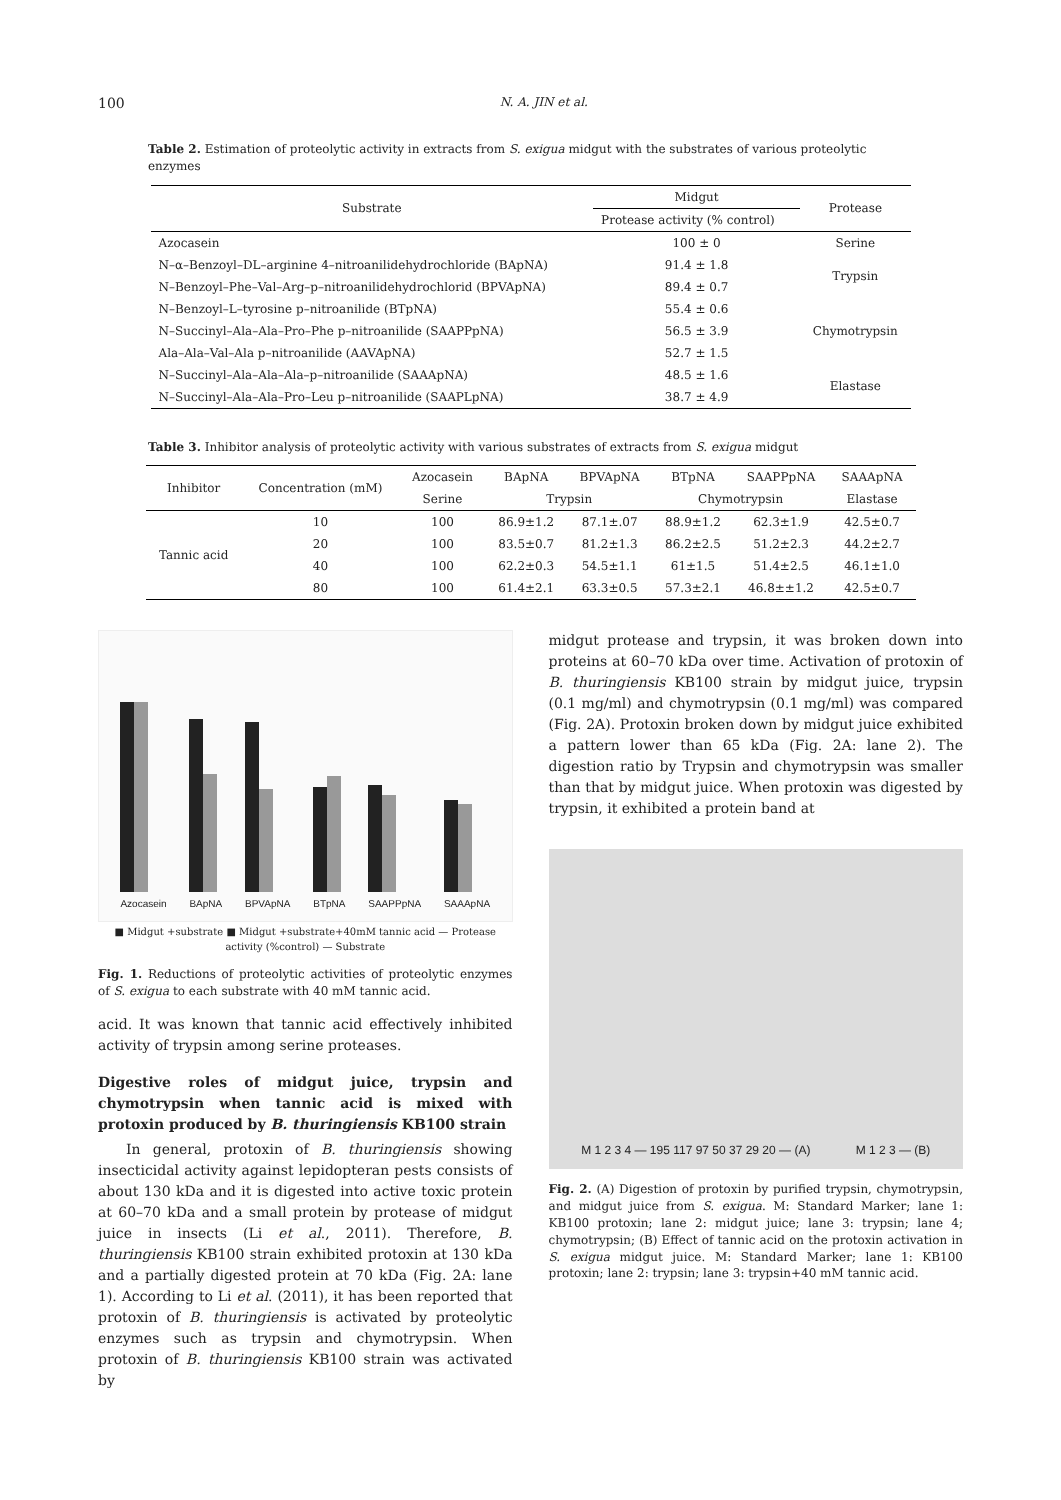100 N. A. JIN et al.
Table 2. Estimation of proteolytic activity in extracts from S. exigua midgut with the substrates of various proteolytic enzymes
| Substrate | Midgut | Protease |
| | Protease activity (% control) | |
| Azocasein | 100 ± 0 | Serine |
| N–α–Benzoyl–DL–arginine 4–nitroanilidehydrochloride (BApNA) | 91.4 ± 1.8 | Trypsin |
| N–Benzoyl–Phe–Val–Arg–p–nitroanilidehydrochlorid (BPVApNA) | 89.4 ± 0.7 | |
| N–Benzoyl–L–tyrosine p–nitroanilide (BTpNA) | 55.4 ± 0.6 | Chymotrypsin |
| N–Succinyl–Ala–Ala–Pro–Phe p–nitroanilide (SAAPPpNA) | 56.5 ± 3.9 | |
| Ala–Ala–Val–Ala p–nitroanilide (AAVApNA) | 52.7 ± 1.5 | |
| N–Succinyl–Ala–Ala–Ala–p–nitroanilide (SAAApNA) | 48.5 ± 1.6 | Elastase |
| N–Succinyl–Ala–Ala–Pro–Leu p–nitroanilide (SAAPLpNA) | 38.7 ± 4.9 | |
Table 3. Inhibitor analysis of proteolytic activity with various substrates of extracts from S. exigua midgut
| Inhibitor | Concentration (mM) | Azocasein | BApNA | BPVApNA | BTpNA | SAAPPpNA | SAAApNA |
| | | Serine | Trypsin | | Chymotrypsin | | Elastase |
| Tannic acid | 10 | 100 | 86.9±1.2 | 87.1±.07 | 88.9±1.2 | 62.3±1.9 | 42.5±0.7 |
| | 20 | 100 | 83.5±0.7 | 81.2±1.3 | 86.2±2.5 | 51.2±2.3 | 44.2±2.7 |
| | 40 | 100 | 62.2±0.3 | 54.5±1.1 | 61±1.5 | 51.4±2.5 | 46.1±1.0 |
| | 80 | 100 | 61.4±2.1 | 63.3±0.5 | 57.3±2.1 | 46.8±±1.2 | 42.5±0.7 |
Azocasein
BApNA
BPVApNA
BTpNA
SAAPPpNA
SAAApNA
■ Midgut +substrate ■ Midgut +substrate+40mM tannic acid — Protease activity (%control) — Substrate
Fig. 1. Reductions of proteolytic activities of proteolytic enzymes of S. exigua to each substrate with 40 mM tannic acid.
acid. It was known that tannic acid effectively inhibited activity of trypsin among serine proteases.
Digestive roles of midgut juice, trypsin and chymotrypsin when tannic acid is mixed with protoxin produced by B. thuringiensis KB100 strain
In general, protoxin of B. thuringiensis showing insecticidal activity against lepidopteran pests consists of about 130 kDa and it is digested into active toxic protein at 60–70 kDa and a small protein by protease of midgut juice in insects (Li et al., 2011). Therefore, B. thuringiensis KB100 strain exhibited protoxin at 130 kDa and a partially digested protein at 70 kDa (Fig. 2A: lane 1). According to Li et al. (2011), it has been reported that protoxin of B. thuringiensis is activated by proteolytic enzymes such as trypsin and chymotrypsin. When protoxin of B. thuringiensis KB100 strain was activated by
midgut protease and trypsin, it was broken down into proteins at 60–70 kDa over time. Activation of protoxin of B. thuringiensis KB100 strain by midgut juice, trypsin (0.1 mg/ml) and chymotrypsin (0.1 mg/ml) was compared (Fig. 2A). Protoxin broken down by midgut juice exhibited a pattern lower than 65 kDa (Fig. 2A: lane 2). The digestion ratio by Trypsin and chymotrypsin was smaller than that by midgut juice. When protoxin was digested by trypsin, it exhibited a protein band at
M 1 2 3 4 — 195 117 97 50 37 29 20 — (A) M 1 2 3 — (B)
Fig. 2. (A) Digestion of protoxin by purified trypsin, chymotrypsin, and midgut juice from S. exigua. M: Standard Marker; lane 1: KB100 protoxin; lane 2: midgut juice; lane 3: trypsin; lane 4; chymotrypsin; (B) Effect of tannic acid on the protoxin activation in S. exigua midgut juice. M: Standard Marker; lane 1: KB100 protoxin; lane 2: trypsin; lane 3: trypsin+40 mM tannic acid.